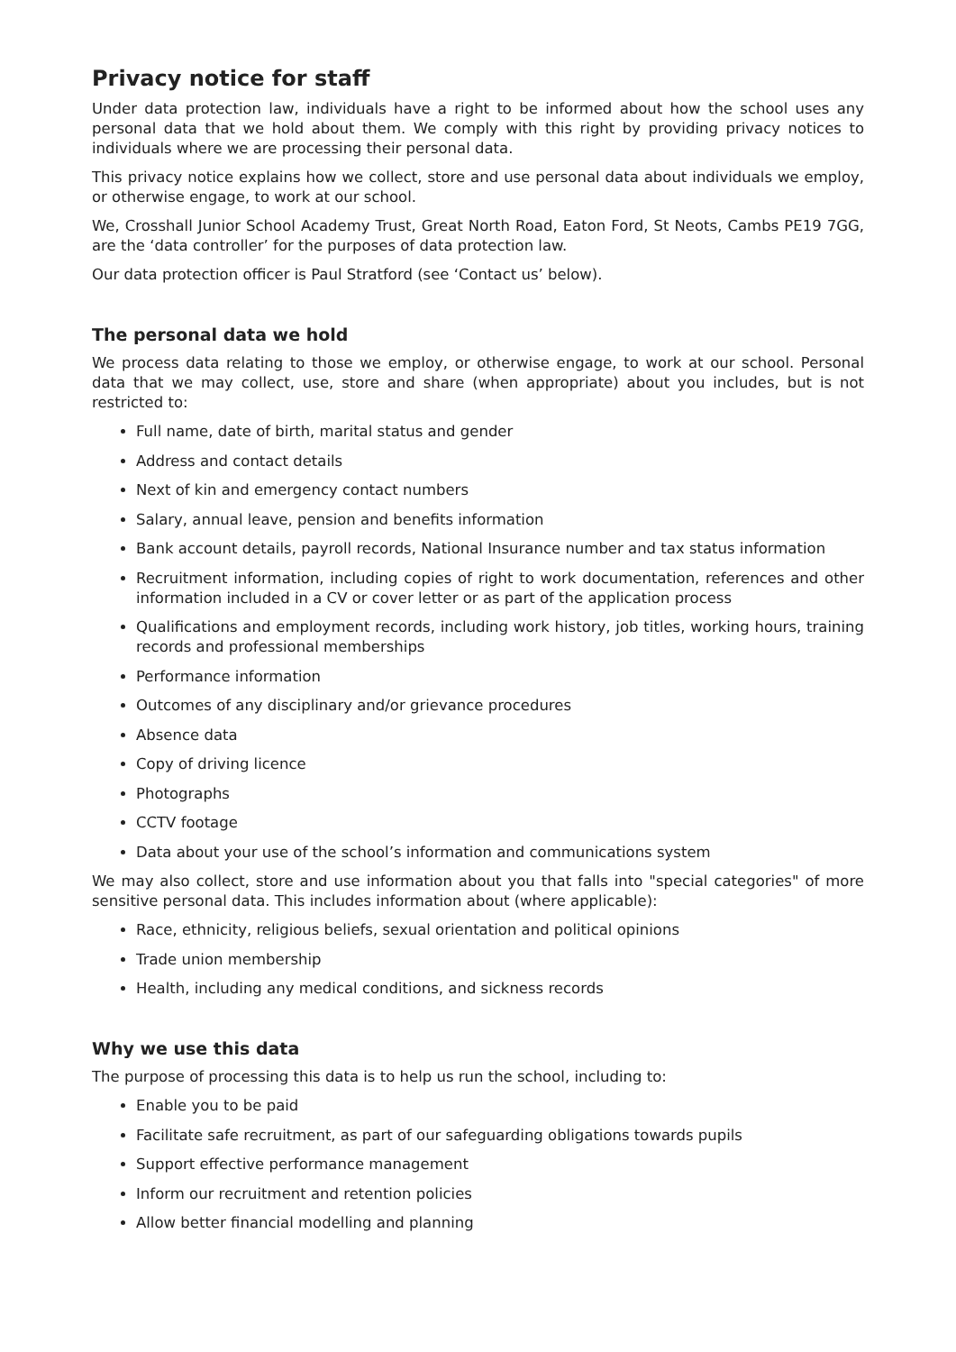Privacy notice for staff
Under data protection law, individuals have a right to be informed about how the school uses any personal data that we hold about them. We comply with this right by providing privacy notices to individuals where we are processing their personal data.
This privacy notice explains how we collect, store and use personal data about individuals we employ, or otherwise engage, to work at our school.
We, Crosshall Junior School Academy Trust, Great North Road, Eaton Ford, St Neots, Cambs PE19 7GG, are the ‘data controller’ for the purposes of data protection law.
Our data protection officer is Paul Stratford (see ‘Contact us’ below).
The personal data we hold
We process data relating to those we employ, or otherwise engage, to work at our school. Personal data that we may collect, use, store and share (when appropriate) about you includes, but is not restricted to:
Full name, date of birth, marital status and gender
Address and contact details
Next of kin and emergency contact numbers
Salary, annual leave, pension and benefits information
Bank account details, payroll records, National Insurance number and tax status information
Recruitment information, including copies of right to work documentation, references and other information included in a CV or cover letter or as part of the application process
Qualifications and employment records, including work history, job titles, working hours, training records and professional memberships
Performance information
Outcomes of any disciplinary and/or grievance procedures
Absence data
Copy of driving licence
Photographs
CCTV footage
Data about your use of the school’s information and communications system
We may also collect, store and use information about you that falls into "special categories" of more sensitive personal data. This includes information about (where applicable):
Race, ethnicity, religious beliefs, sexual orientation and political opinions
Trade union membership
Health, including any medical conditions, and sickness records
Why we use this data
The purpose of processing this data is to help us run the school, including to:
Enable you to be paid
Facilitate safe recruitment, as part of our safeguarding obligations towards pupils
Support effective performance management
Inform our recruitment and retention policies
Allow better financial modelling and planning